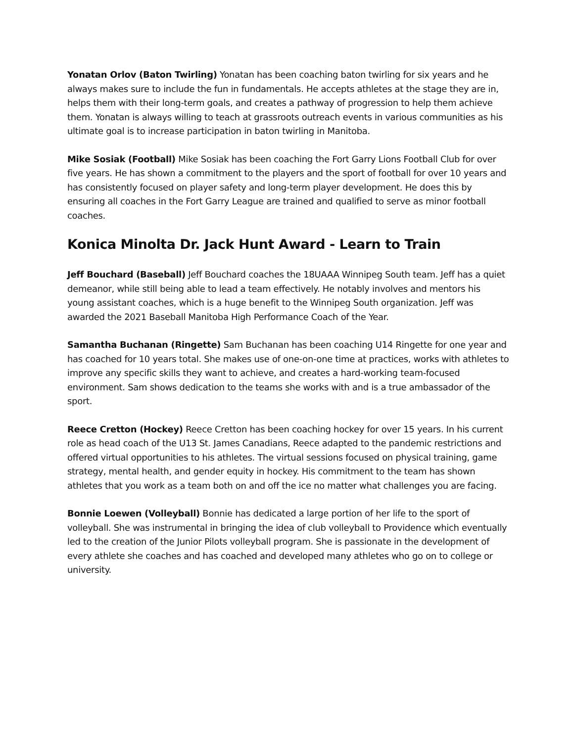Yonatan Orlov (Baton Twirling) Yonatan has been coaching baton twirling for six years and he always makes sure to include the fun in fundamentals. He accepts athletes at the stage they are in, helps them with their long-term goals, and creates a pathway of progression to help them achieve them. Yonatan is always willing to teach at grassroots outreach events in various communities as his ultimate goal is to increase participation in baton twirling in Manitoba.
Mike Sosiak (Football) Mike Sosiak has been coaching the Fort Garry Lions Football Club for over five years. He has shown a commitment to the players and the sport of football for over 10 years and has consistently focused on player safety and long-term player development. He does this by ensuring all coaches in the Fort Garry League are trained and qualified to serve as minor football coaches.
Konica Minolta Dr. Jack Hunt Award - Learn to Train
Jeff Bouchard (Baseball) Jeff Bouchard coaches the 18UAAA Winnipeg South team. Jeff has a quiet demeanor, while still being able to lead a team effectively. He notably involves and mentors his young assistant coaches, which is a huge benefit to the Winnipeg South organization. Jeff was awarded the 2021 Baseball Manitoba High Performance Coach of the Year.
Samantha Buchanan (Ringette) Sam Buchanan has been coaching U14 Ringette for one year and has coached for 10 years total. She makes use of one-on-one time at practices, works with athletes to improve any specific skills they want to achieve, and creates a hard-working team-focused environment. Sam shows dedication to the teams she works with and is a true ambassador of the sport.
Reece Cretton (Hockey) Reece Cretton has been coaching hockey for over 15 years. In his current role as head coach of the U13 St. James Canadians, Reece adapted to the pandemic restrictions and offered virtual opportunities to his athletes. The virtual sessions focused on physical training, game strategy, mental health, and gender equity in hockey. His commitment to the team has shown athletes that you work as a team both on and off the ice no matter what challenges you are facing.
Bonnie Loewen (Volleyball) Bonnie has dedicated a large portion of her life to the sport of volleyball. She was instrumental in bringing the idea of club volleyball to Providence which eventually led to the creation of the Junior Pilots volleyball program. She is passionate in the development of every athlete she coaches and has coached and developed many athletes who go on to college or university.